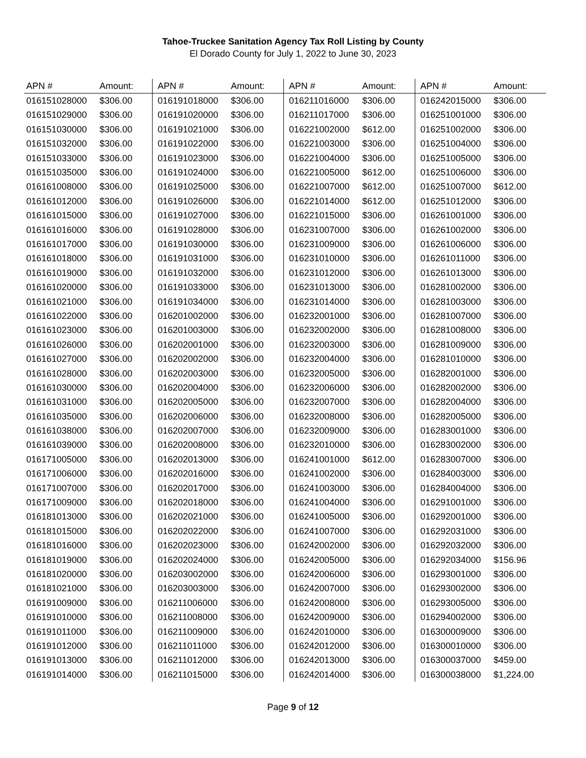Tahoe-Truckee Sanitation Agency Tax Roll Listing by County
El Dorado County for July 1, 2022 to June 30, 2023
| APN # | Amount: | APN # | Amount: | APN # | Amount: | APN # | Amount: |
| --- | --- | --- | --- | --- | --- | --- | --- |
| 016151028000 | $306.00 | 016191018000 | $306.00 | 016211016000 | $306.00 | 016242015000 | $306.00 |
| 016151029000 | $306.00 | 016191020000 | $306.00 | 016211017000 | $306.00 | 016251001000 | $306.00 |
| 016151030000 | $306.00 | 016191021000 | $306.00 | 016221002000 | $612.00 | 016251002000 | $306.00 |
| 016151032000 | $306.00 | 016191022000 | $306.00 | 016221003000 | $306.00 | 016251004000 | $306.00 |
| 016151033000 | $306.00 | 016191023000 | $306.00 | 016221004000 | $306.00 | 016251005000 | $306.00 |
| 016151035000 | $306.00 | 016191024000 | $306.00 | 016221005000 | $612.00 | 016251006000 | $306.00 |
| 016161008000 | $306.00 | 016191025000 | $306.00 | 016221007000 | $612.00 | 016251007000 | $612.00 |
| 016161012000 | $306.00 | 016191026000 | $306.00 | 016221014000 | $612.00 | 016251012000 | $306.00 |
| 016161015000 | $306.00 | 016191027000 | $306.00 | 016221015000 | $306.00 | 016261001000 | $306.00 |
| 016161016000 | $306.00 | 016191028000 | $306.00 | 016231007000 | $306.00 | 016261002000 | $306.00 |
| 016161017000 | $306.00 | 016191030000 | $306.00 | 016231009000 | $306.00 | 016261006000 | $306.00 |
| 016161018000 | $306.00 | 016191031000 | $306.00 | 016231010000 | $306.00 | 016261011000 | $306.00 |
| 016161019000 | $306.00 | 016191032000 | $306.00 | 016231012000 | $306.00 | 016261013000 | $306.00 |
| 016161020000 | $306.00 | 016191033000 | $306.00 | 016231013000 | $306.00 | 016281002000 | $306.00 |
| 016161021000 | $306.00 | 016191034000 | $306.00 | 016231014000 | $306.00 | 016281003000 | $306.00 |
| 016161022000 | $306.00 | 016201002000 | $306.00 | 016232001000 | $306.00 | 016281007000 | $306.00 |
| 016161023000 | $306.00 | 016201003000 | $306.00 | 016232002000 | $306.00 | 016281008000 | $306.00 |
| 016161026000 | $306.00 | 016202001000 | $306.00 | 016232003000 | $306.00 | 016281009000 | $306.00 |
| 016161027000 | $306.00 | 016202002000 | $306.00 | 016232004000 | $306.00 | 016281010000 | $306.00 |
| 016161028000 | $306.00 | 016202003000 | $306.00 | 016232005000 | $306.00 | 016282001000 | $306.00 |
| 016161030000 | $306.00 | 016202004000 | $306.00 | 016232006000 | $306.00 | 016282002000 | $306.00 |
| 016161031000 | $306.00 | 016202005000 | $306.00 | 016232007000 | $306.00 | 016282004000 | $306.00 |
| 016161035000 | $306.00 | 016202006000 | $306.00 | 016232008000 | $306.00 | 016282005000 | $306.00 |
| 016161038000 | $306.00 | 016202007000 | $306.00 | 016232009000 | $306.00 | 016283001000 | $306.00 |
| 016161039000 | $306.00 | 016202008000 | $306.00 | 016232010000 | $306.00 | 016283002000 | $306.00 |
| 016171005000 | $306.00 | 016202013000 | $306.00 | 016241001000 | $612.00 | 016283007000 | $306.00 |
| 016171006000 | $306.00 | 016202016000 | $306.00 | 016241002000 | $306.00 | 016284003000 | $306.00 |
| 016171007000 | $306.00 | 016202017000 | $306.00 | 016241003000 | $306.00 | 016284004000 | $306.00 |
| 016171009000 | $306.00 | 016202018000 | $306.00 | 016241004000 | $306.00 | 016291001000 | $306.00 |
| 016181013000 | $306.00 | 016202021000 | $306.00 | 016241005000 | $306.00 | 016292001000 | $306.00 |
| 016181015000 | $306.00 | 016202022000 | $306.00 | 016241007000 | $306.00 | 016292031000 | $306.00 |
| 016181016000 | $306.00 | 016202023000 | $306.00 | 016242002000 | $306.00 | 016292032000 | $306.00 |
| 016181019000 | $306.00 | 016202024000 | $306.00 | 016242005000 | $306.00 | 016292034000 | $156.96 |
| 016181020000 | $306.00 | 016203002000 | $306.00 | 016242006000 | $306.00 | 016293001000 | $306.00 |
| 016181021000 | $306.00 | 016203003000 | $306.00 | 016242007000 | $306.00 | 016293002000 | $306.00 |
| 016191009000 | $306.00 | 016211006000 | $306.00 | 016242008000 | $306.00 | 016293005000 | $306.00 |
| 016191010000 | $306.00 | 016211008000 | $306.00 | 016242009000 | $306.00 | 016294002000 | $306.00 |
| 016191011000 | $306.00 | 016211009000 | $306.00 | 016242010000 | $306.00 | 016300009000 | $306.00 |
| 016191012000 | $306.00 | 016211011000 | $306.00 | 016242012000 | $306.00 | 016300010000 | $306.00 |
| 016191013000 | $306.00 | 016211012000 | $306.00 | 016242013000 | $306.00 | 016300037000 | $459.00 |
| 016191014000 | $306.00 | 016211015000 | $306.00 | 016242014000 | $306.00 | 016300038000 | $1,224.00 |
Page 9 of 12